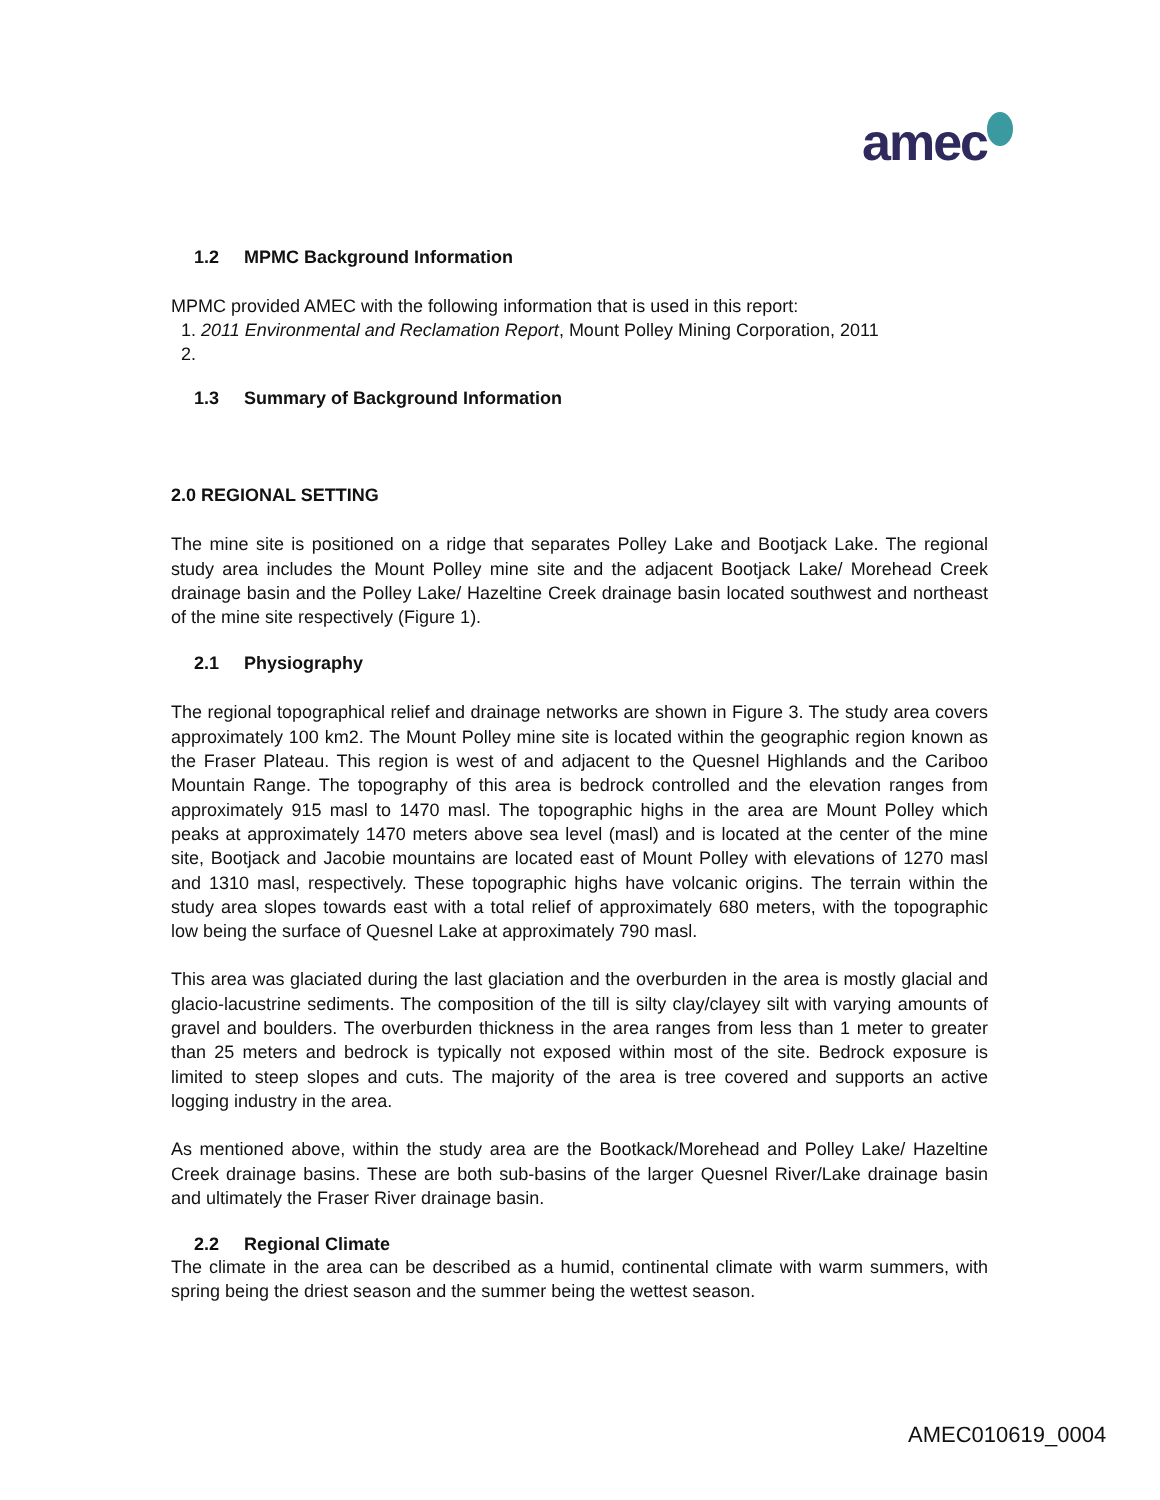amec
1.2 MPMC Background Information
MPMC provided AMEC with the following information that is used in this report:
1. 2011 Environmental and Reclamation Report, Mount Polley Mining Corporation, 2011
1.3 Summary of Background Information
2.0 REGIONAL SETTING
The mine site is positioned on a ridge that separates Polley Lake and Bootjack Lake. The regional study area includes the Mount Polley mine site and the adjacent Bootjack Lake/ Morehead Creek drainage basin and the Polley Lake/ Hazeltine Creek drainage basin located southwest and northeast of the mine site respectively (Figure 1).
2.1 Physiography
The regional topographical relief and drainage networks are shown in Figure 3. The study area covers approximately 100 km2. The Mount Polley mine site is located within the geographic region known as the Fraser Plateau. This region is west of and adjacent to the Quesnel Highlands and the Cariboo Mountain Range. The topography of this area is bedrock controlled and the elevation ranges from approximately 915 masl to 1470 masl. The topographic highs in the area are Mount Polley which peaks at approximately 1470 meters above sea level (masl) and is located at the center of the mine site, Bootjack and Jacobie mountains are located east of Mount Polley with elevations of 1270 masl and 1310 masl, respectively. These topographic highs have volcanic origins. The terrain within the study area slopes towards east with a total relief of approximately 680 meters, with the topographic low being the surface of Quesnel Lake at approximately 790 masl.
This area was glaciated during the last glaciation and the overburden in the area is mostly glacial and glacio-lacustrine sediments. The composition of the till is silty clay/clayey silt with varying amounts of gravel and boulders. The overburden thickness in the area ranges from less than 1 meter to greater than 25 meters and bedrock is typically not exposed within most of the site. Bedrock exposure is limited to steep slopes and cuts. The majority of the area is tree covered and supports an active logging industry in the area.
As mentioned above, within the study area are the Bootkack/Morehead and Polley Lake/ Hazeltine Creek drainage basins. These are both sub-basins of the larger Quesnel River/Lake drainage basin and ultimately the Fraser River drainage basin.
2.2 Regional Climate
The climate in the area can be described as a humid, continental climate with warm summers, with spring being the driest season and the summer being the wettest season.
AMEC010619_0004